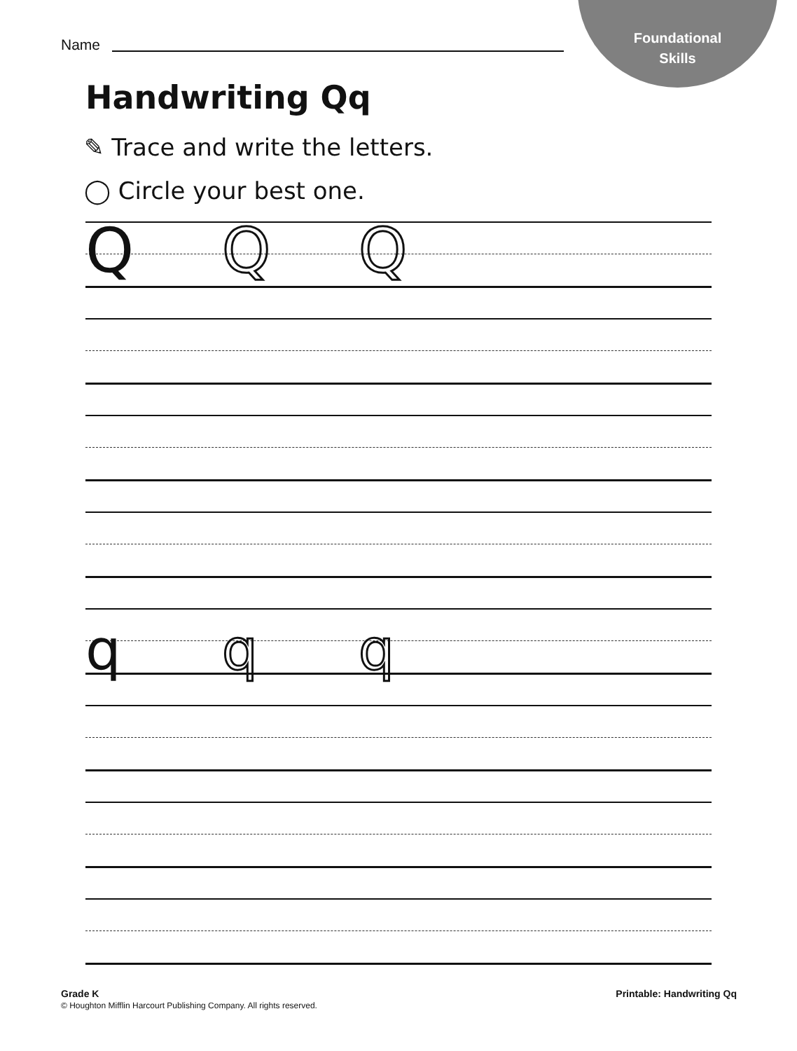Foundational
Skills
Name
Handwriting Qq
✎ Trace and write the letters.
◯ Circle your best one.
Q Q Q
q q q
Grade K
© Houghton Mifflin Harcourt Publishing Company. All rights reserved.
Printable: Handwriting Qq